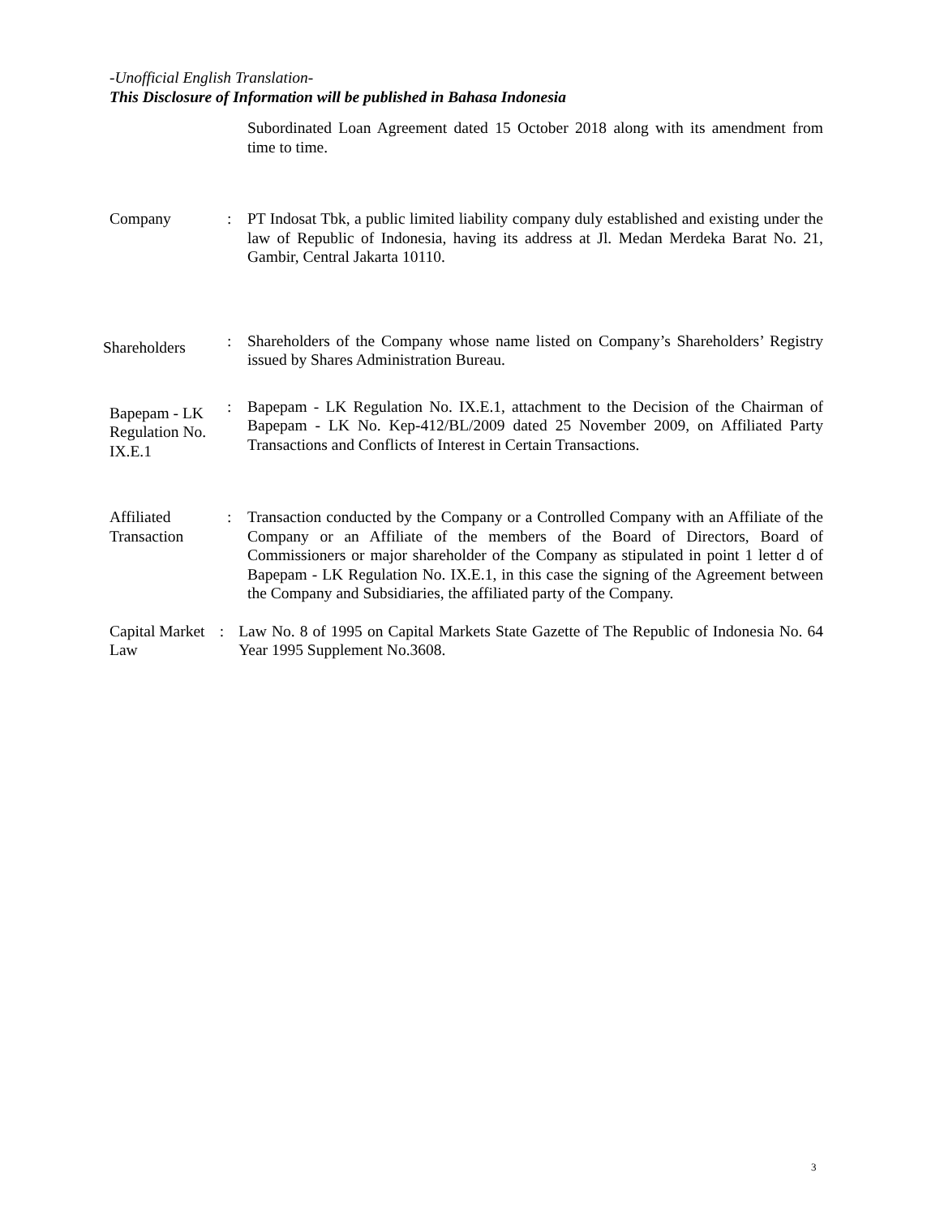-Unofficial English Translation-
This Disclosure of Information will be published in Bahasa Indonesia
Subordinated Loan Agreement dated 15 October 2018 along with its amendment from time to time.
Company : PT Indosat Tbk, a public limited liability company duly established and existing under the law of Republic of Indonesia, having its address at Jl. Medan Merdeka Barat No. 21, Gambir, Central Jakarta 10110.
Shareholders
: Shareholders of the Company whose name listed on Company’s Shareholders’ Registry issued by Shares Administration Bureau.
Bapepam - LK Regulation No. IX.E.1
: Bapepam - LK Regulation No. IX.E.1, attachment to the Decision of the Chairman of Bapepam - LK No. Kep-412/BL/2009 dated 25 November 2009, on Affiliated Party Transactions and Conflicts of Interest in Certain Transactions.
Affiliated Transaction
: Transaction conducted by the Company or a Controlled Company with an Affiliate of the Company or an Affiliate of the members of the Board of Directors, Board of Commissioners or major shareholder of the Company as stipulated in point 1 letter d of Bapepam - LK Regulation No. IX.E.1, in this case the signing of the Agreement between the Company and Subsidiaries, the affiliated party of the Company.
Capital Market Law
: Law No. 8 of 1995 on Capital Markets State Gazette of The Republic of Indonesia No. 64 Year 1995 Supplement No.3608.
3